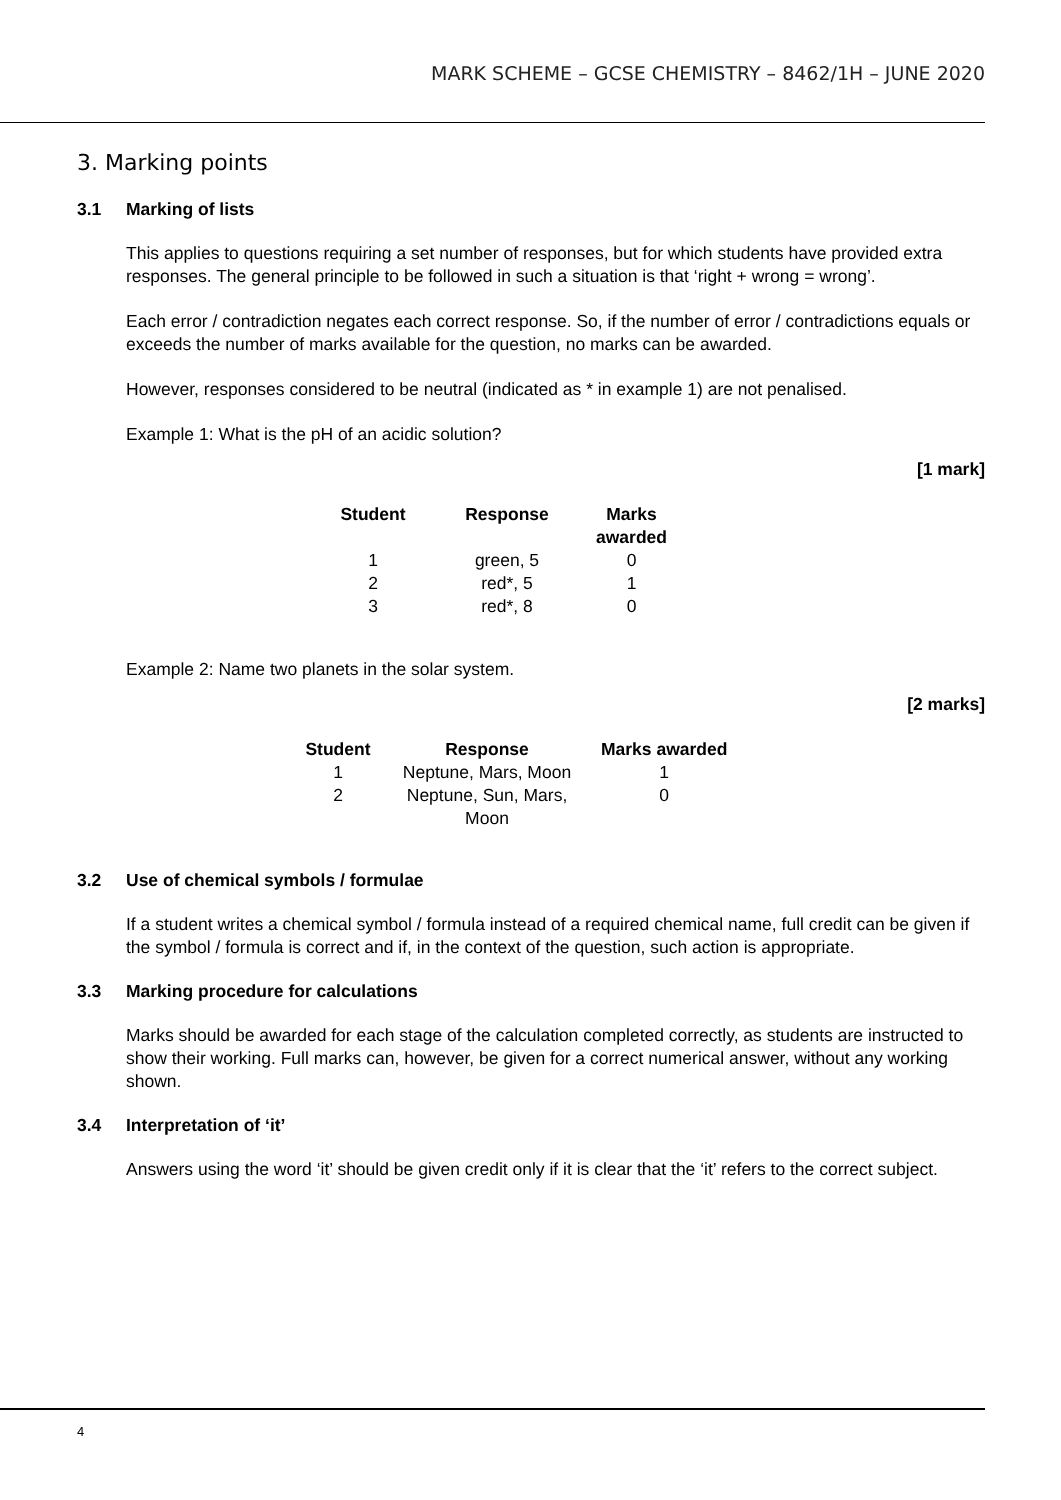MARK SCHEME – GCSE CHEMISTRY – 8462/1H – JUNE 2020
3. Marking points
3.1 Marking of lists
This applies to questions requiring a set number of responses, but for which students have provided extra responses. The general principle to be followed in such a situation is that ‘right + wrong = wrong’.
Each error / contradiction negates each correct response. So, if the number of error / contradictions equals or exceeds the number of marks available for the question, no marks can be awarded.
However, responses considered to be neutral (indicated as * in example 1) are not penalised.
Example 1: What is the pH of an acidic solution?
[1 mark]
| Student | Response | Marks awarded |
| --- | --- | --- |
| 1 | green, 5 | 0 |
| 2 | red*, 5 | 1 |
| 3 | red*, 8 | 0 |
Example 2: Name two planets in the solar system.
[2 marks]
| Student | Response | Marks awarded |
| --- | --- | --- |
| 1 | Neptune, Mars, Moon | 1 |
| 2 | Neptune, Sun, Mars, Moon | 0 |
3.2 Use of chemical symbols / formulae
If a student writes a chemical symbol / formula instead of a required chemical name, full credit can be given if the symbol / formula is correct and if, in the context of the question, such action is appropriate.
3.3 Marking procedure for calculations
Marks should be awarded for each stage of the calculation completed correctly, as students are instructed to show their working. Full marks can, however, be given for a correct numerical answer, without any working shown.
3.4 Interpretation of ‘it’
Answers using the word ‘it’ should be given credit only if it is clear that the ‘it’ refers to the correct subject.
4